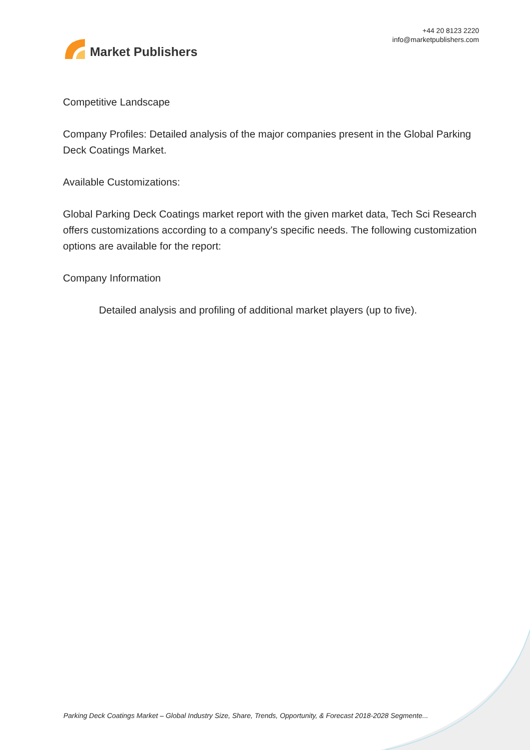Market Publishers
+44 20 8123 2220
info@marketpublishers.com
Competitive Landscape
Company Profiles: Detailed analysis of the major companies present in the Global Parking Deck Coatings Market.
Available Customizations:
Global Parking Deck Coatings market report with the given market data, Tech Sci Research offers customizations according to a company's specific needs. The following customization options are available for the report:
Company Information
Detailed analysis and profiling of additional market players (up to five).
Parking Deck Coatings Market – Global Industry Size, Share, Trends, Opportunity, & Forecast 2018-2028 Segmente...